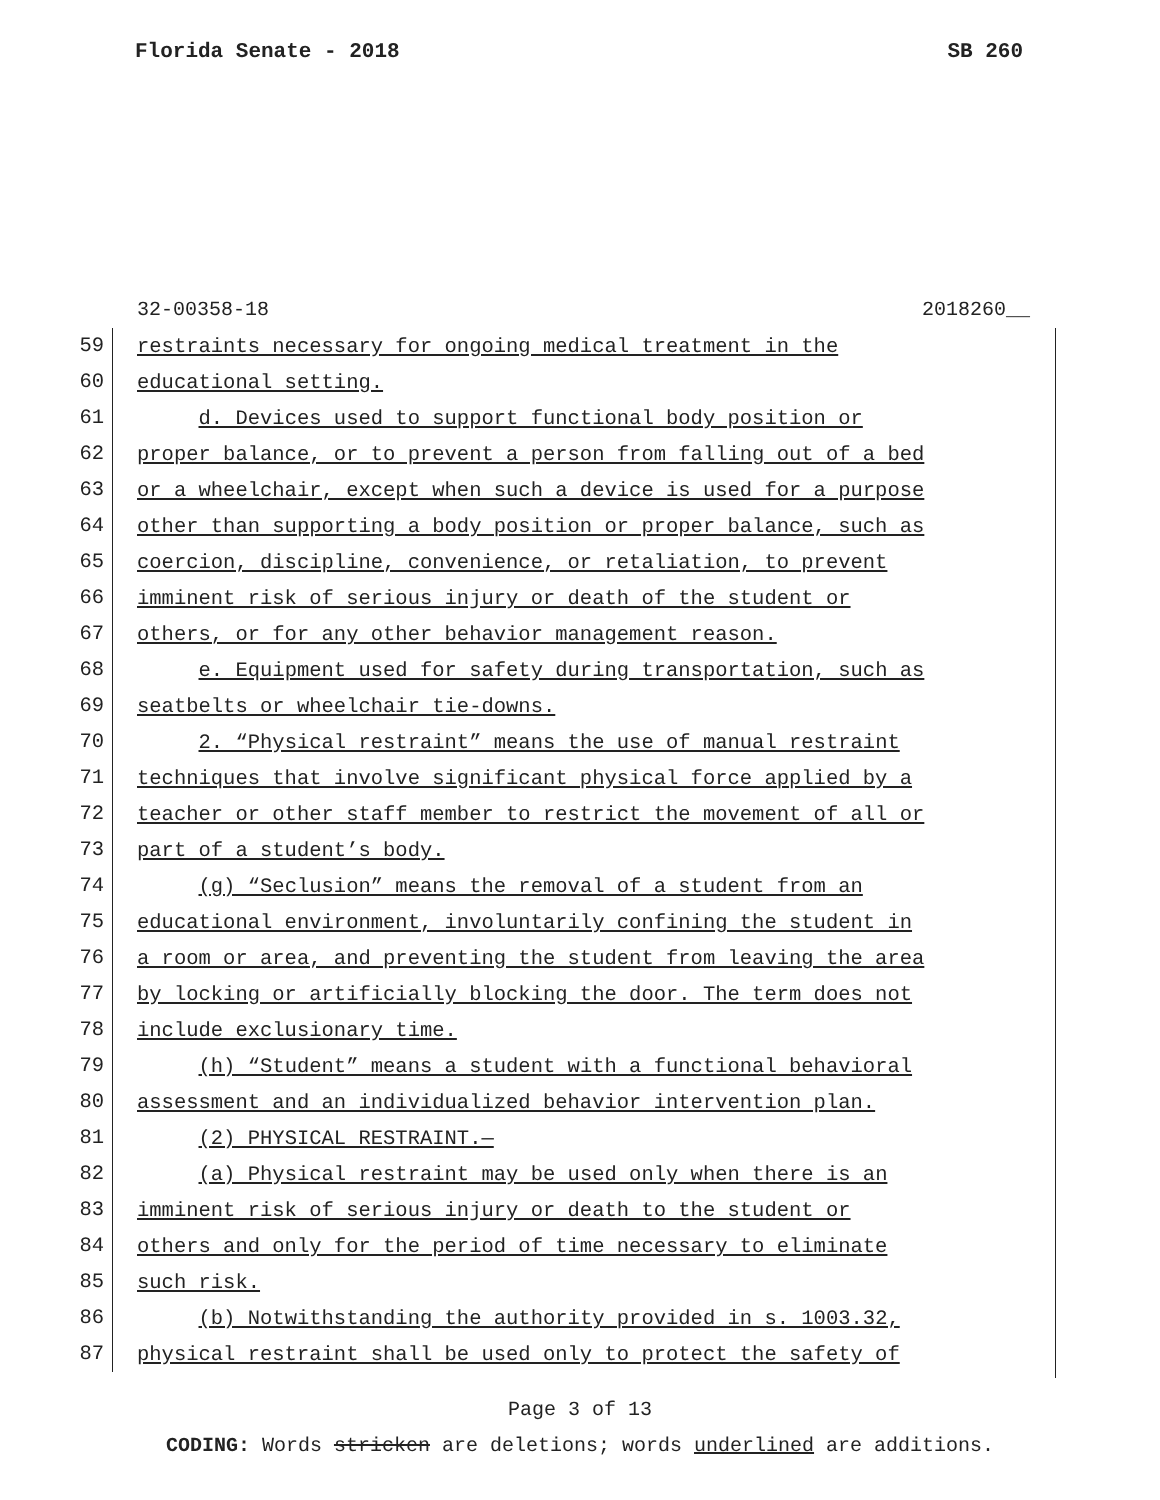Florida Senate - 2018 SB 260
32-00358-18 2018260__
59
restraints necessary for ongoing medical treatment in the
60
educational setting.
61
d. Devices used to support functional body position or
62
proper balance, or to prevent a person from falling out of a bed
63
or a wheelchair, except when such a device is used for a purpose
64
other than supporting a body position or proper balance, such as
65
coercion, discipline, convenience, or retaliation, to prevent
66
imminent risk of serious injury or death of the student or
67
others, or for any other behavior management reason.
68
e. Equipment used for safety during transportation, such as
69
seatbelts or wheelchair tie-downs.
70
2. “Physical restraint” means the use of manual restraint
71
techniques that involve significant physical force applied by a
72
teacher or other staff member to restrict the movement of all or
73
part of a student’s body.
74
(g) “Seclusion” means the removal of a student from an
75
educational environment, involuntarily confining the student in
76
a room or area, and preventing the student from leaving the area
77
by locking or artificially blocking the door. The term does not
78
include exclusionary time.
79
(h) “Student” means a student with a functional behavioral
80
assessment and an individualized behavior intervention plan.
81
(2) PHYSICAL RESTRAINT.—
82
(a) Physical restraint may be used only when there is an
83
imminent risk of serious injury or death to the student or
84
others and only for the period of time necessary to eliminate
85
such risk.
86
(b) Notwithstanding the authority provided in s. 1003.32,
87
physical restraint shall be used only to protect the safety of
Page 3 of 13
CODING: Words stricken are deletions; words underlined are additions.